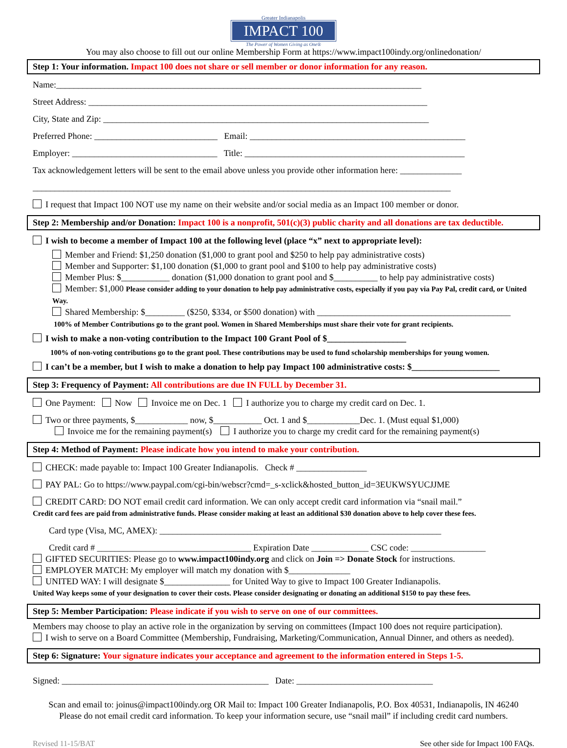Greater Indianapolis
IMPACT 100
The Power of Women Giving as One®
You may also choose to fill out our online Membership Form at https://www.impact100indy.org/onlinedonation/
Step 1: Your information. Impact 100 does not share or sell member or donor information for any reason.
Name:___________________________________________________________________________________
Street Address: _____________________________________________________________________________
City, State and Zip: __________________________________________________________________________
Preferred Phone: ____________________________ Email: _________________________________________________
Employer: _________________________________ Title: __________________________________________________
Tax acknowledgement letters will be sent to the email above unless you provide other information here: ______________
_______________________________________________________________________________________________
I request that Impact 100 NOT use my name on their website and/or social media as an Impact 100 member or donor.
Step 2: Membership and/or Donation: Impact 100 is a nonprofit, 501(c)(3) public charity and all donations are tax deductible.
I wish to become a member of Impact 100 at the following level (place “x” next to appropriate level):
Member and Friend: $1,250 donation ($1,000 to grant pool and $250 to help pay administrative costs)
Member and Supporter: $1,100 donation ($1,000 to grant pool and $100 to help pay administrative costs)
Member Plus: $___________ donation ($1,000 donation to grant pool and $__________ to help pay administrative costs)
Member: $1,000 Please consider adding to your donation to help pay administrative costs, especially if you pay via Pay Pal, credit card, or United Way.
Shared Membership: $_________ ($250, $334, or $500 donation) with ____________________________________________
100% of Member Contributions go to the grant pool. Women in Shared Memberships must share their vote for grant recipients.
I wish to make a non-voting contribution to the Impact 100 Grant Pool of $__________________
100% of non-voting contributions go to the grant pool. These contributions may be used to fund scholarship memberships for young women.
I can’t be a member, but I wish to make a donation to help pay Impact 100 administrative costs: $____________________
Step 3: Frequency of Payment: All contributions are due IN FULL by December 31.
One Payment: Now Invoice me on Dec. 1 I authorize you to charge my credit card on Dec. 1.
Two or three payments, $____________ now, $___________ Oct. 1 and $____________Dec. 1. (Must equal $1,000)
Invoice me for the remaining payment(s) I authorize you to charge my credit card for the remaining payment(s)
Step 4: Method of Payment: Please indicate how you intend to make your contribution.
CHECK: made payable to: Impact 100 Greater Indianapolis. Check # ________________
PAY PAL: Go to https://www.paypal.com/cgi-bin/webscr?cmd=_s-xclick&hosted_button_id=3EUKWSYUCJJME
CREDIT CARD: DO NOT email credit card information. We can only accept credit card information via “snail mail.”
Credit card fees are paid from administrative funds. Please consider making at least an additional $30 donation above to help cover these fees.
Card type (Visa, MC, AMEX): ________________________________________________________________
Credit card # ___________________________________ Expiration Date _____________ CSC code: _________________
GIFTED SECURITIES: Please go to www.impact100indy.org and click on Join => Donate Stock for instructions.
EMPLOYER MATCH: My employer will match my donation with $______________
UNITED WAY: I will designate $_______________ for United Way to give to Impact 100 Greater Indianapolis.
United Way keeps some of your designation to cover their costs. Please consider designating or donating an additional $150 to pay these fees.
Step 5: Member Participation: Please indicate if you wish to serve on one of our committees.
Members may choose to play an active role in the organization by serving on committees (Impact 100 does not require participation).
I wish to serve on a Board Committee (Membership, Fundraising, Marketing/Communication, Annual Dinner, and others as needed).
Step 6: Signature: Your signature indicates your acceptance and agreement to the information entered in Steps 1-5.
Signed: _______________________________________________ Date: _______________________________
Scan and email to: joinus@impact100indy.org OR Mail to: Impact 100 Greater Indianapolis, P.O. Box 40531, Indianapolis, IN 46240
Please do not email credit card information. To keep your information secure, use “snail mail” if including credit card numbers.
Revised 11-15/BAT See other side for Impact 100 FAQs.